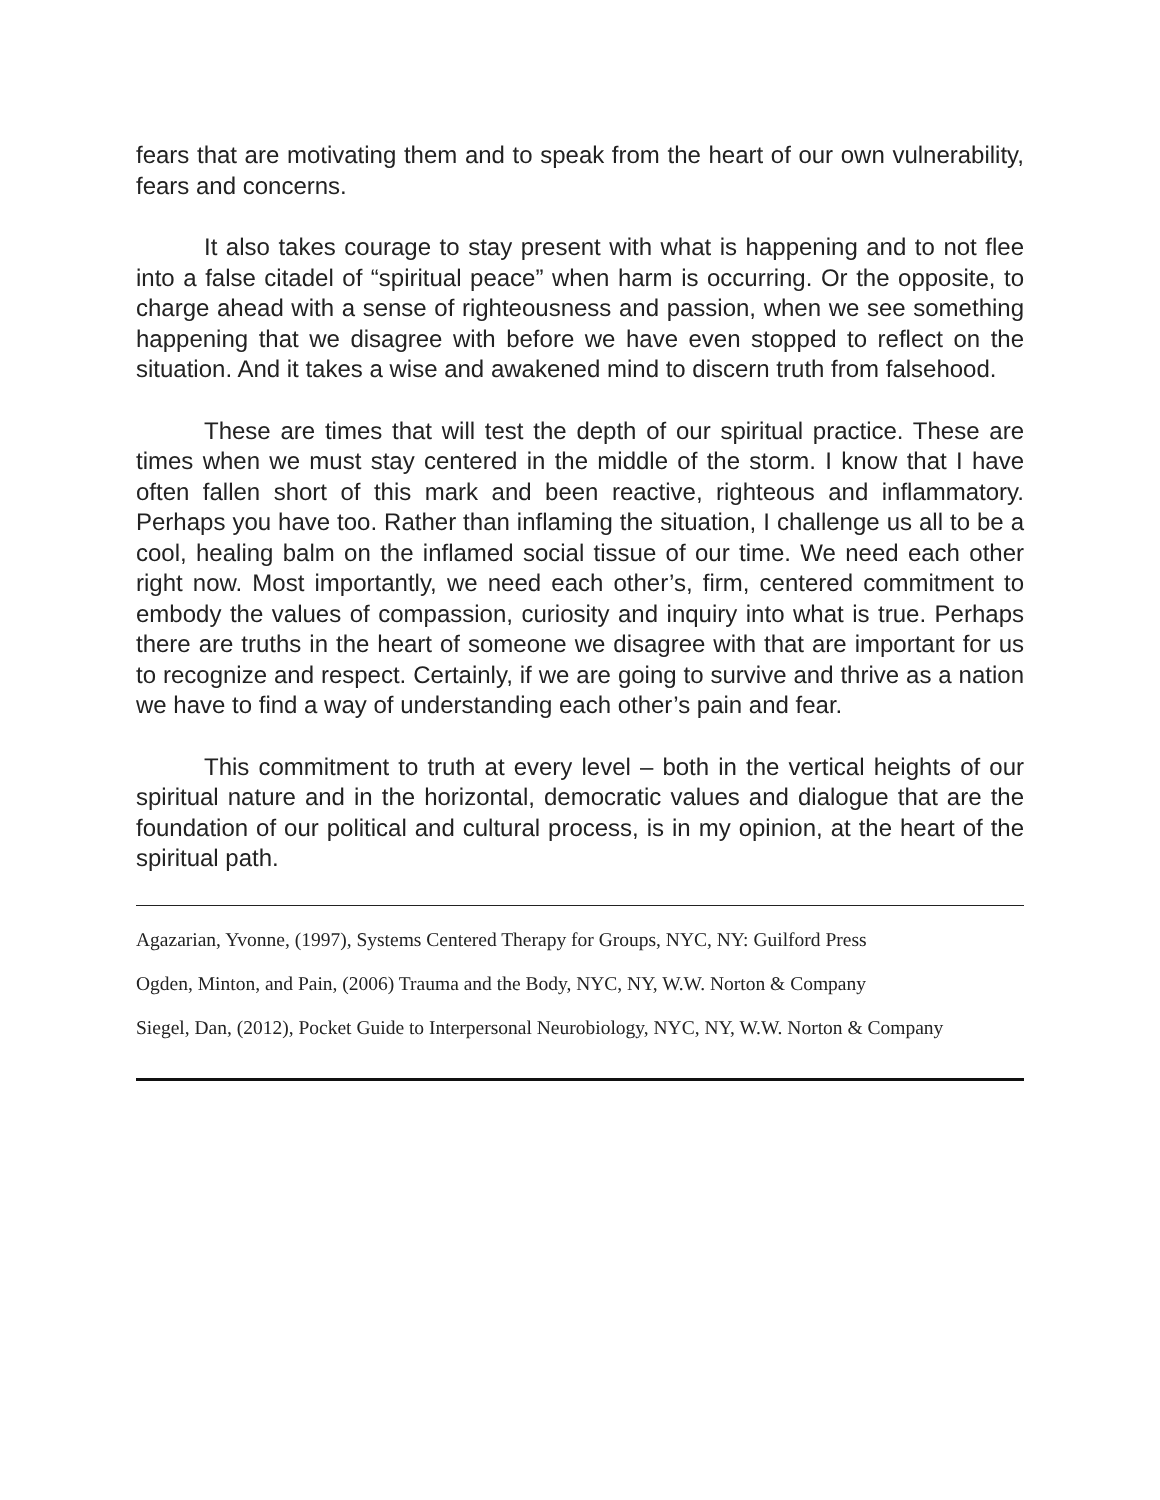fears that are motivating them and to speak from the heart of our own vulnerability, fears and concerns.
It also takes courage to stay present with what is happening and to not flee into a false citadel of “spiritual peace” when harm is occurring. Or the opposite, to charge ahead with a sense of righteousness and passion, when we see something happening that we disagree with before we have even stopped to reflect on the situation. And it takes a wise and awakened mind to discern truth from falsehood.
These are times that will test the depth of our spiritual practice. These are times when we must stay centered in the middle of the storm. I know that I have often fallen short of this mark and been reactive, righteous and inflammatory. Perhaps you have too. Rather than inflaming the situation, I challenge us all to be a cool, healing balm on the inflamed social tissue of our time. We need each other right now. Most importantly, we need each other’s, firm, centered commitment to embody the values of compassion, curiosity and inquiry into what is true. Perhaps there are truths in the heart of someone we disagree with that are important for us to recognize and respect. Certainly, if we are going to survive and thrive as a nation we have to find a way of understanding each other’s pain and fear.
This commitment to truth at every level – both in the vertical heights of our spiritual nature and in the horizontal, democratic values and dialogue that are the foundation of our political and cultural process, is in my opinion, at the heart of the spiritual path.
Agazarian, Yvonne, (1997), Systems Centered Therapy for Groups, NYC, NY: Guilford Press
Ogden, Minton, and Pain, (2006) Trauma and the Body, NYC, NY, W.W. Norton & Company
Siegel, Dan, (2012), Pocket Guide to Interpersonal Neurobiology, NYC, NY, W.W. Norton & Company